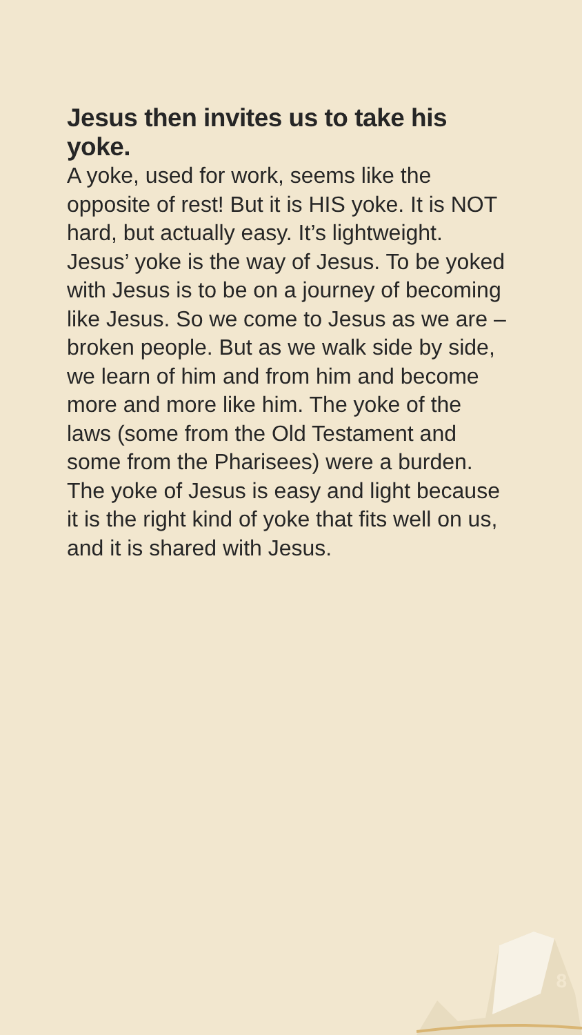Jesus then invites us to take his yoke.
A yoke, used for work, seems like the opposite of rest! But it is HIS yoke. It is NOT hard, but actually easy. It’s lightweight. Jesus’ yoke is the way of Jesus. To be yoked with Jesus is to be on a journey of becoming like Jesus. So we come to Jesus as we are – broken people. But as we walk side by side, we learn of him and from him and become more and more like him. The yoke of the laws (some from the Old Testament and some from the Pharisees) were a burden. The yoke of Jesus is easy and light because it is the right kind of yoke that fits well on us, and it is shared with Jesus.
8